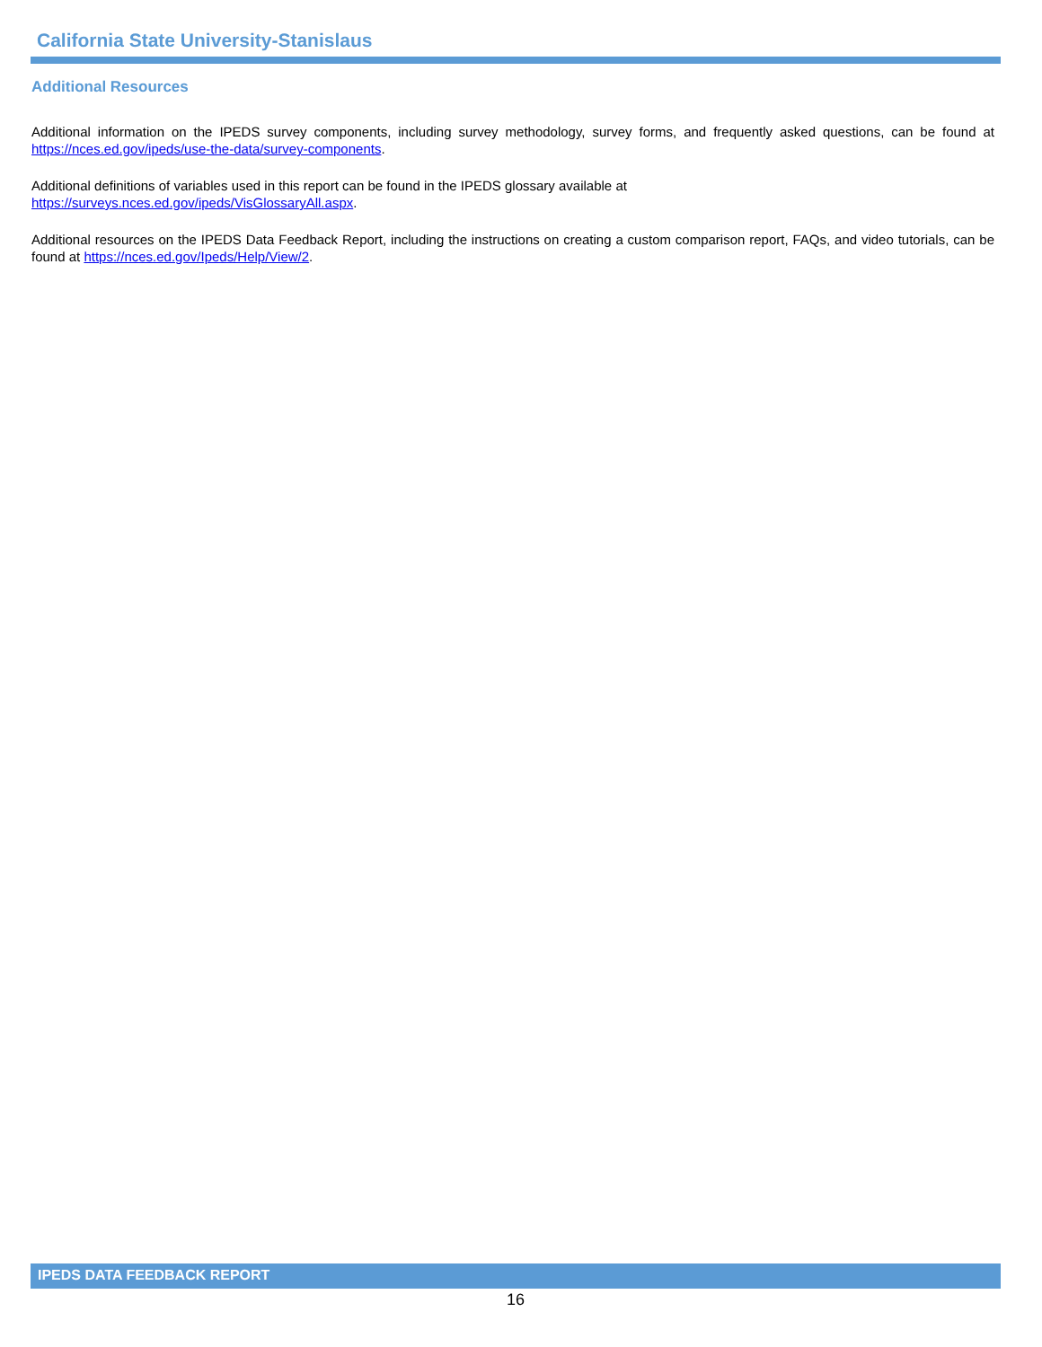California State University-Stanislaus
Additional Resources
Additional information on the IPEDS survey components, including survey methodology, survey forms, and frequently asked questions, can be found at https://nces.ed.gov/ipeds/use-the-data/survey-components.
Additional definitions of variables used in this report can be found in the IPEDS glossary available at
https://surveys.nces.ed.gov/ipeds/VisGlossaryAll.aspx.
Additional resources on the IPEDS Data Feedback Report, including the instructions on creating a custom comparison report, FAQs, and video tutorials, can be found at https://nces.ed.gov/Ipeds/Help/View/2.
IPEDS DATA FEEDBACK REPORT
16